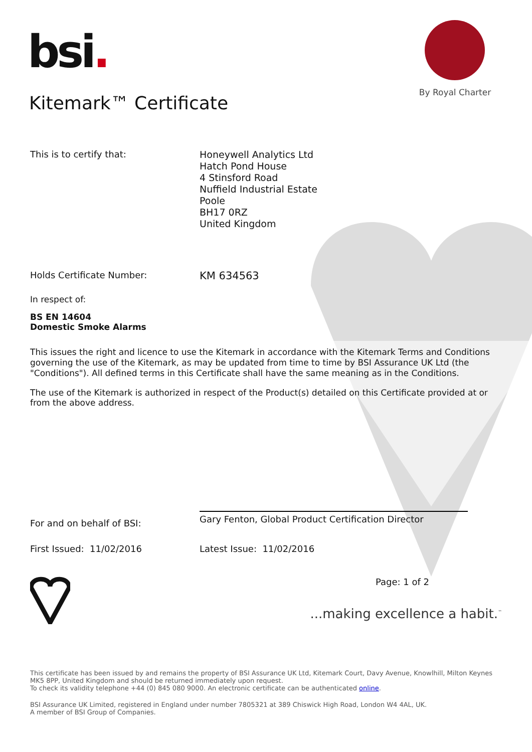bsi.
By Royal Charter
Kitemark™ Certificate
This is to certify that:
Honeywell Analytics Ltd
Hatch Pond House
4 Stinsford Road
Nuffield Industrial Estate
Poole
BH17 0RZ
United Kingdom
Holds Certificate Number:
KM 634563
In respect of:
BS EN 14604
Domestic Smoke Alarms
This issues the right and licence to use the Kitemark in accordance with the Kitemark Terms and Conditions governing the use of the Kitemark, as may be updated from time to time by BSI Assurance UK Ltd (the "Conditions"). All defined terms in this Certificate shall have the same meaning as in the Conditions.
The use of the Kitemark is authorized in respect of the Product(s) detailed on this Certificate provided at or from the above address.
For and on behalf of BSI:
Gary Fenton, Global Product Certification Director
First Issued: 11/02/2016 Latest Issue: 11/02/2016
Page: 1 of 2
...making excellence a habit.<sup>™</sup>
This certificate has been issued by and remains the property of BSI Assurance UK Ltd, Kitemark Court, Davy Avenue, Knowlhill, Milton Keynes MK5 8PP, United Kingdom and should be returned immediately upon request.
To check its validity telephone +44 (0) 845 080 9000. An electronic certificate can be authenticated online.
BSI Assurance UK Limited, registered in England under number 7805321 at 389 Chiswick High Road, London W4 4AL, UK.
A member of BSI Group of Companies.